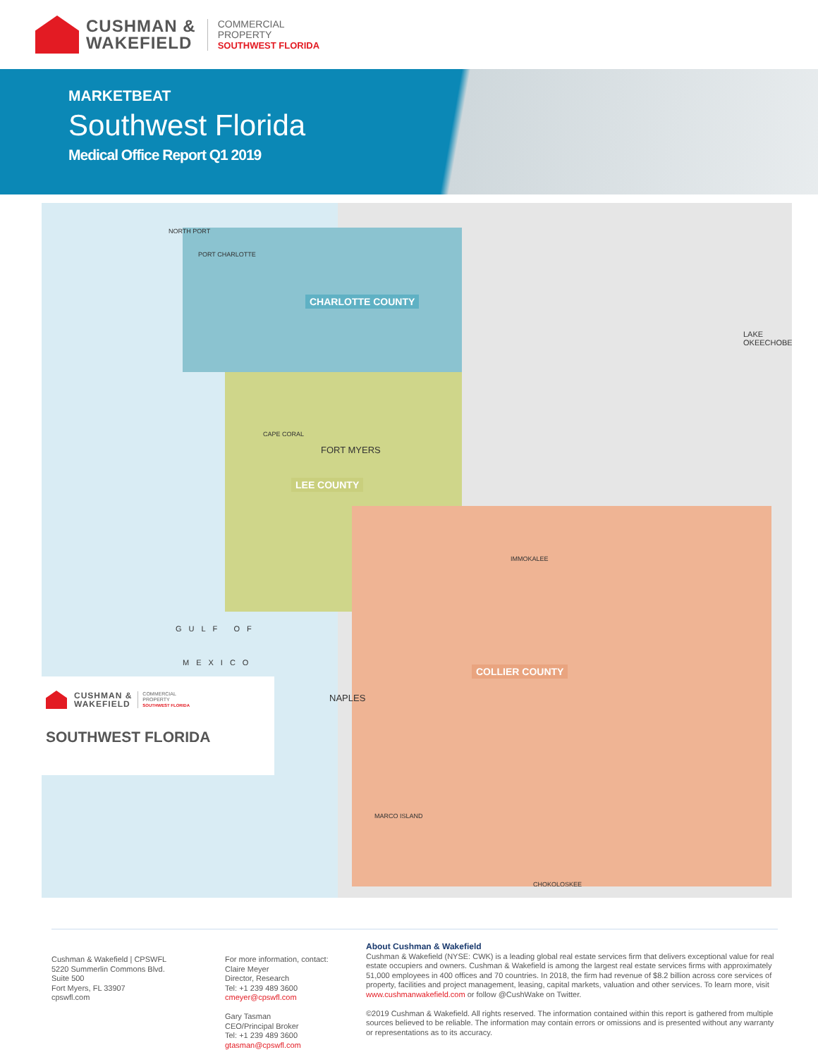CUSHMAN &
WAKEFIELD
COMMERCIAL
PROPERTY
SOUTHWEST FLORIDA
MARKETBEAT
Southwest Florida
Medical Office Report Q1 2019
CHARLOTTE COUNTY
LEE COUNTY
COLLIER COUNTY
NORTH PORT
PORT CHARLOTTE
FORT MYERS
CAPE CORAL
NAPLES
MARCO ISLAND
LAKE OKEECHOBEE
GULF OF
MEXICO
IMMOKALEE
CHOKOLOSKEE
CUSHMAN &
WAKEFIELD
COMMERCIAL
PROPERTY
SOUTHWEST FLORIDA
SOUTHWEST FLORIDA
Cushman & Wakefield | CPSWFL
5220 Summerlin Commons Blvd.
Suite 500
Fort Myers, FL 33907
cpswfl.com
For more information, contact:
Claire Meyer
Director, Research
Tel: +1 239 489 3600
cmeyer@cpswfl.com
Gary Tasman
CEO/Principal Broker
Tel: +1 239 489 3600
gtasman@cpswfl.com
About Cushman & Wakefield
Cushman & Wakefield (NYSE: CWK) is a leading global real estate services firm that delivers exceptional value for real estate occupiers and owners. Cushman & Wakefield is among the largest real estate services firms with approximately 51,000 employees in 400 offices and 70 countries. In 2018, the firm had revenue of $8.2 billion across core services of property, facilities and project management, leasing, capital markets, valuation and other services. To learn more, visit www.cushmanwakefield.com or follow @CushWake on Twitter.
©2019 Cushman & Wakefield. All rights reserved. The information contained within this report is gathered from multiple sources believed to be reliable. The information may contain errors or omissions and is presented without any warranty or representations as to its accuracy.